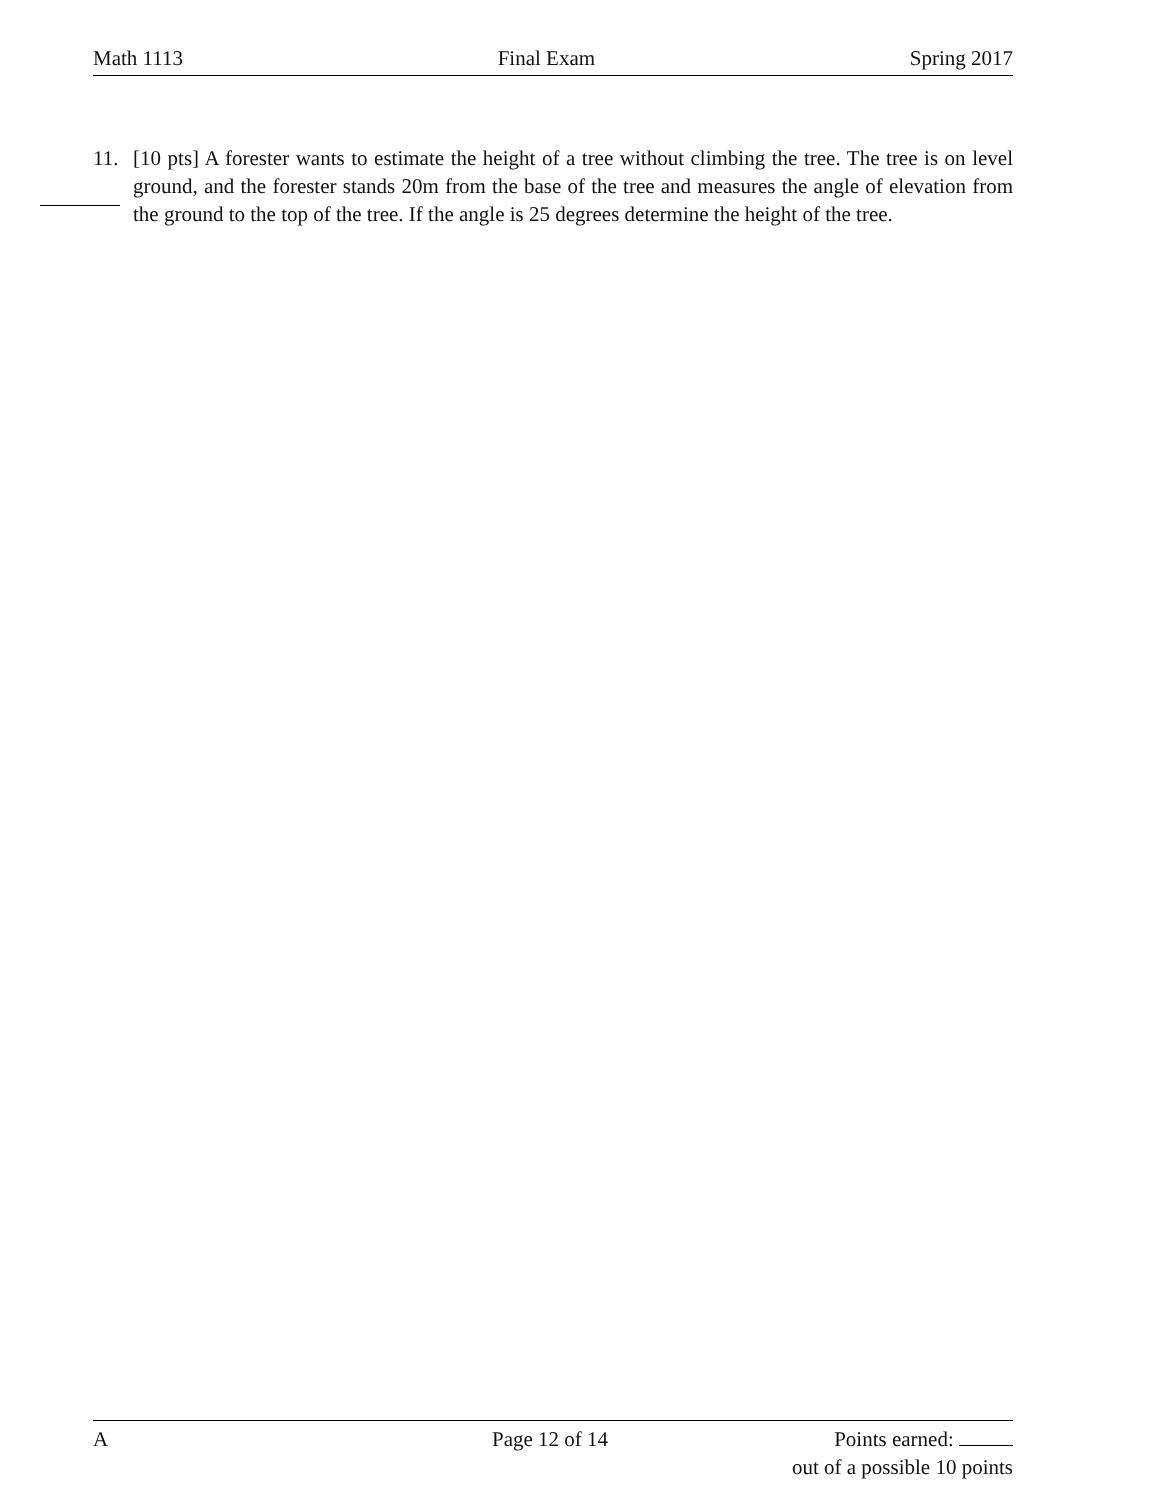Math 1113 Final Exam Spring 2017
11. [10 pts] A forester wants to estimate the height of a tree without climbing the tree. The tree is on level ground, and the forester stands 20m from the base of the tree and measures the angle of elevation from the ground to the top of the tree. If the angle is 25 degrees determine the height of the tree.
A Page 12 of 14 Points earned:
out of a possible 10 points